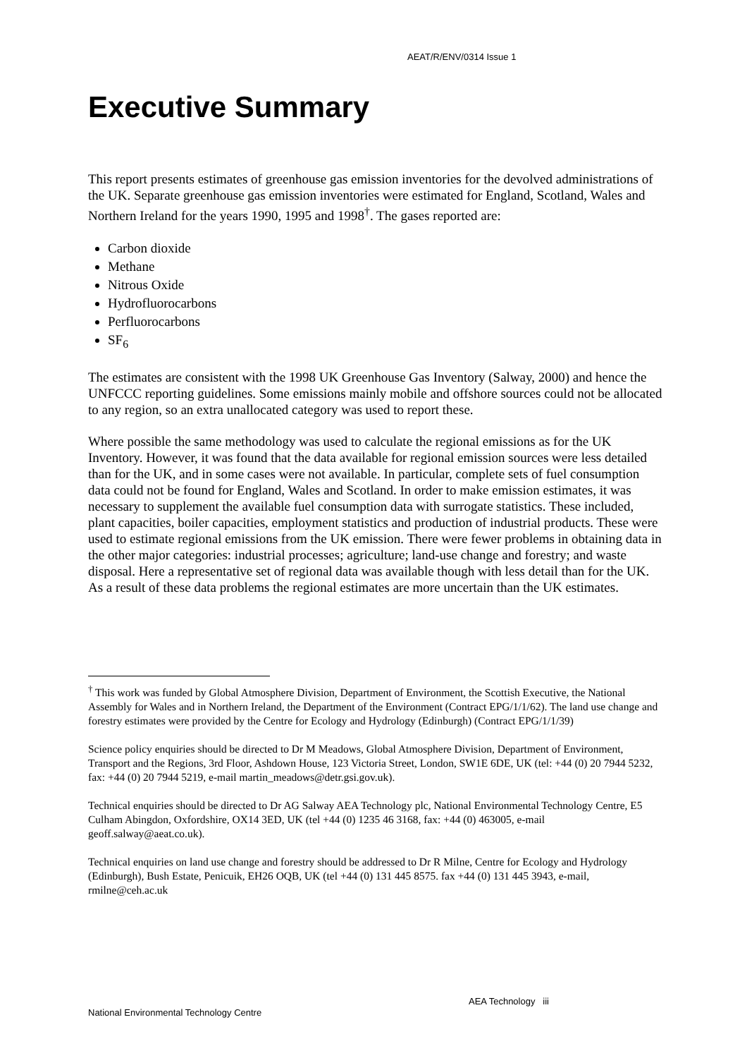AEAT/R/ENV/0314 Issue 1
Executive Summary
This report presents estimates of greenhouse gas emission inventories for the devolved administrations of the UK. Separate greenhouse gas emission inventories were estimated for England, Scotland, Wales and Northern Ireland for the years 1990, 1995 and 1998<sup>†</sup>. The gases reported are:
Carbon dioxide
Methane
Nitrous Oxide
Hydrofluorocarbons
Perfluorocarbons
SF<sub>6</sub>
The estimates are consistent with the 1998 UK Greenhouse Gas Inventory (Salway, 2000) and hence the UNFCCC reporting guidelines. Some emissions mainly mobile and offshore sources could not be allocated to any region, so an extra unallocated category was used to report these.
Where possible the same methodology was used to calculate the regional emissions as for the UK Inventory. However, it was found that the data available for regional emission sources were less detailed than for the UK, and in some cases were not available. In particular, complete sets of fuel consumption data could not be found for England, Wales and Scotland. In order to make emission estimates, it was necessary to supplement the available fuel consumption data with surrogate statistics. These included, plant capacities, boiler capacities, employment statistics and production of industrial products. These were used to estimate regional emissions from the UK emission. There were fewer problems in obtaining data in the other major categories: industrial processes; agriculture; land-use change and forestry; and waste disposal. Here a representative set of regional data was available though with less detail than for the UK. As a result of these data problems the regional estimates are more uncertain than the UK estimates.
<sup>†</sup> This work was funded by Global Atmosphere Division, Department of Environment, the Scottish Executive, the National Assembly for Wales and in Northern Ireland, the Department of the Environment (Contract EPG/1/1/62). The land use change and forestry estimates were provided by the Centre for Ecology and Hydrology (Edinburgh) (Contract EPG/1/1/39)
Science policy enquiries should be directed to Dr M Meadows, Global Atmosphere Division, Department of Environment, Transport and the Regions, 3rd Floor, Ashdown House, 123 Victoria Street, London, SW1E 6DE, UK (tel: +44 (0) 20 7944 5232, fax: +44 (0) 20 7944 5219, e-mail martin_meadows@detr.gsi.gov.uk).
Technical enquiries should be directed to Dr AG Salway AEA Technology plc, National Environmental Technology Centre, E5 Culham Abingdon, Oxfordshire, OX14 3ED, UK (tel +44 (0) 1235 46 3168, fax: +44 (0) 463005, e-mail geoff.salway@aeat.co.uk).
Technical enquiries on land use change and forestry should be addressed to Dr R Milne, Centre for Ecology and Hydrology (Edinburgh), Bush Estate, Penicuik, EH26 OQB, UK (tel +44 (0) 131 445 8575. fax +44 (0) 131 445 3943, e-mail, rmilne@ceh.ac.uk
AEA Technology iii
National Environmental Technology Centre